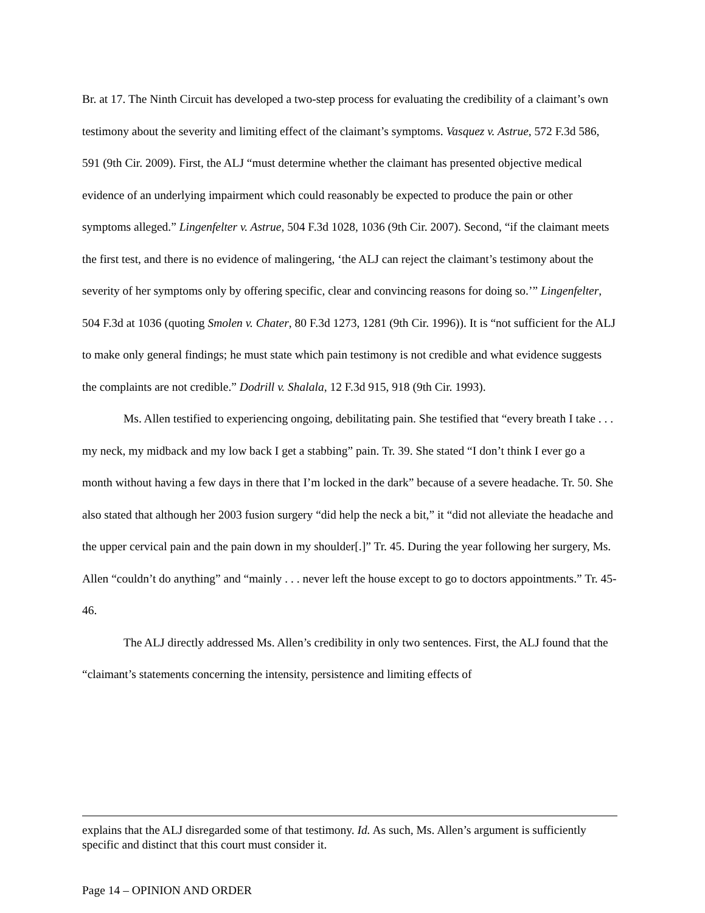Br. at 17. The Ninth Circuit has developed a two-step process for evaluating the credibility of a claimant’s own testimony about the severity and limiting effect of the claimant’s symptoms. Vasquez v. Astrue, 572 F.3d 586, 591 (9th Cir. 2009). First, the ALJ “must determine whether the claimant has presented objective medical evidence of an underlying impairment which could reasonably be expected to produce the pain or other symptoms alleged.” Lingenfelter v. Astrue, 504 F.3d 1028, 1036 (9th Cir. 2007). Second, “if the claimant meets the first test, and there is no evidence of malingering, ‘the ALJ can reject the claimant’s testimony about the severity of her symptoms only by offering specific, clear and convincing reasons for doing so.’” Lingenfelter, 504 F.3d at 1036 (quoting Smolen v. Chater, 80 F.3d 1273, 1281 (9th Cir. 1996)). It is “not sufficient for the ALJ to make only general findings; he must state which pain testimony is not credible and what evidence suggests the complaints are not credible.” Dodrill v. Shalala, 12 F.3d 915, 918 (9th Cir. 1993).
Ms. Allen testified to experiencing ongoing, debilitating pain. She testified that “every breath I take . . . my neck, my midback and my low back I get a stabbing” pain. Tr. 39. She stated “I don’t think I ever go a month without having a few days in there that I’m locked in the dark” because of a severe headache. Tr. 50. She also stated that although her 2003 fusion surgery “did help the neck a bit,” it “did not alleviate the headache and the upper cervical pain and the pain down in my shoulder[.]” Tr. 45. During the year following her surgery, Ms. Allen “couldn’t do anything” and “mainly . . . never left the house except to go to doctors appointments.” Tr. 45-46.
The ALJ directly addressed Ms. Allen’s credibility in only two sentences. First, the ALJ found that the “claimant’s statements concerning the intensity, persistence and limiting effects of
explains that the ALJ disregarded some of that testimony. Id. As such, Ms. Allen’s argument is sufficiently specific and distinct that this court must consider it.
Page 14 – OPINION AND ORDER